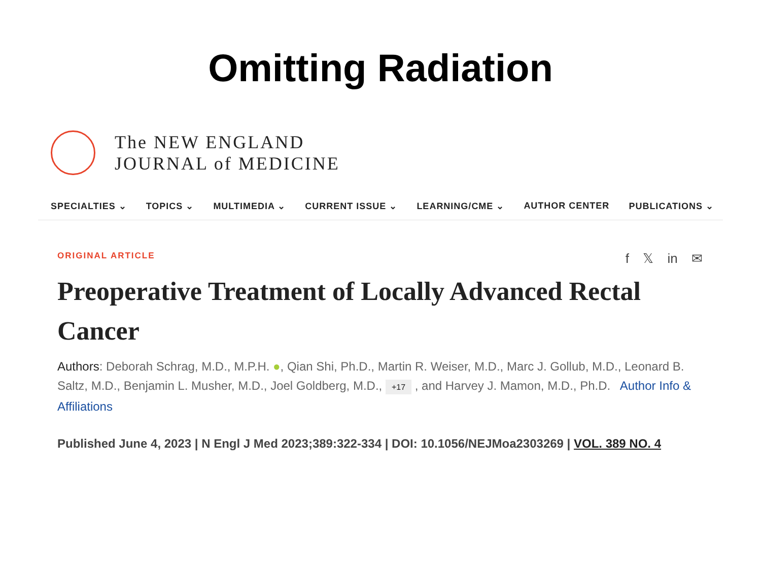Omitting Radiation
The NEW ENGLAND
JOURNAL of MEDICINE
SPECIALTIES ⌄ TOPICS ⌄ MULTIMEDIA ⌄ CURRENT ISSUE ⌄ LEARNING/CME ⌄ AUTHOR CENTER PUBLICATIONS ⌄
ORIGINAL ARTICLE f 𝕏 in ✉
Preoperative Treatment of Locally Advanced Rectal Cancer
Authors: Deborah Schrag, M.D., M.P.H. ●, Qian Shi, Ph.D., Martin R. Weiser, M.D., Marc J. Gollub, M.D., Leonard B. Saltz, M.D., Benjamin L. Musher, M.D., Joel Goldberg, M.D., +17 , and Harvey J. Mamon, M.D., Ph.D. Author Info & Affiliations
Published June 4, 2023 | N Engl J Med 2023;389:322-334 | DOI: 10.1056/NEJMoa2303269 | VOL. 389 NO. 4